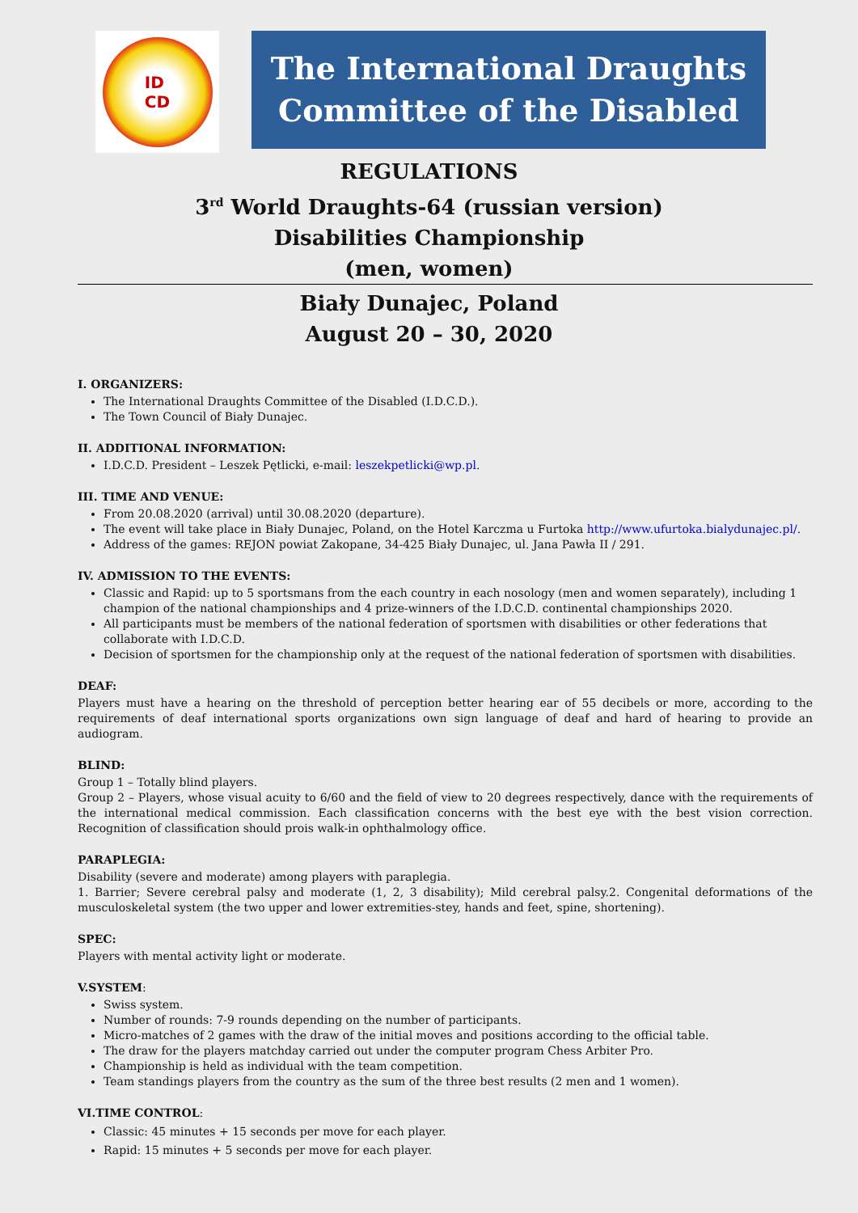ID
CD
The International Draughts
Committee of the Disabled
REGULATIONS
3<sup>rd</sup> World Draughts-64 (russian version)
Disabilities Championship
(men, women)
Biały Dunajec, Poland
August 20 – 30, 2020
I. ORGANIZERS:
The International Draughts Committee of the Disabled (I.D.C.D.).
The Town Council of Biały Dunajec.
II. ADDITIONAL INFORMATION:
I.D.C.D. President – Leszek Pętlicki, e-mail: leszekpetlicki@wp.pl.
III. TIME AND VENUE:
From 20.08.2020 (arrival) until 30.08.2020 (departure).
The event will take place in Biały Dunajec, Poland, on the Hotel Karczma u Furtoka http://www.ufurtoka.bialydunajec.pl/.
Address of the games: REJON powiat Zakopane, 34-425 Biały Dunajec, ul. Jana Pawła II / 291.
IV. ADMISSION TO THE EVENTS:
Classic and Rapid: up to 5 sportsmans from the each country in each nosology (men and women separately), including 1 champion of the national championships and 4 prize-winners of the I.D.C.D. continental championships 2020.
All participants must be members of the national federation of sportsmen with disabilities or other federations that collaborate with I.D.C.D.
Decision of sportsmen for the championship only at the request of the national federation of sportsmen with disabilities.
DEAF:
Players must have a hearing on the threshold of perception better hearing ear of 55 decibels or more, according to the requirements of deaf international sports organizations own sign language of deaf and hard of hearing to provide an audiogram.
BLIND:
Group 1 – Totally blind players.
Group 2 – Players, whose visual acuity to 6/60 and the field of view to 20 degrees respectively, dance with the requirements of the international medical commission. Each classification concerns with the best eye with the best vision correction. Recognition of classification should prois walk-in ophthalmology office.
PARAPLEGIA:
Disability (severe and moderate) among players with paraplegia.
1. Barrier; Severe cerebral palsy and moderate (1, 2, 3 disability); Mild cerebral palsy.2. Congenital deformations of the musculoskeletal system (the two upper and lower extremities-stey, hands and feet, spine, shortening).
SPEC:
Players with mental activity light or moderate.
V.SYSTEM:
Swiss system.
Number of rounds: 7-9 rounds depending on the number of participants.
Micro-matches of 2 games with the draw of the initial moves and positions according to the official table.
The draw for the players matchday carried out under the computer program Chess Arbiter Pro.
Championship is held as individual with the team competition.
Team standings players from the country as the sum of the three best results (2 men and 1 women).
VI.TIME CONTROL:
Classic: 45 minutes + 15 seconds per move for each player.
Rapid: 15 minutes + 5 seconds per move for each player.